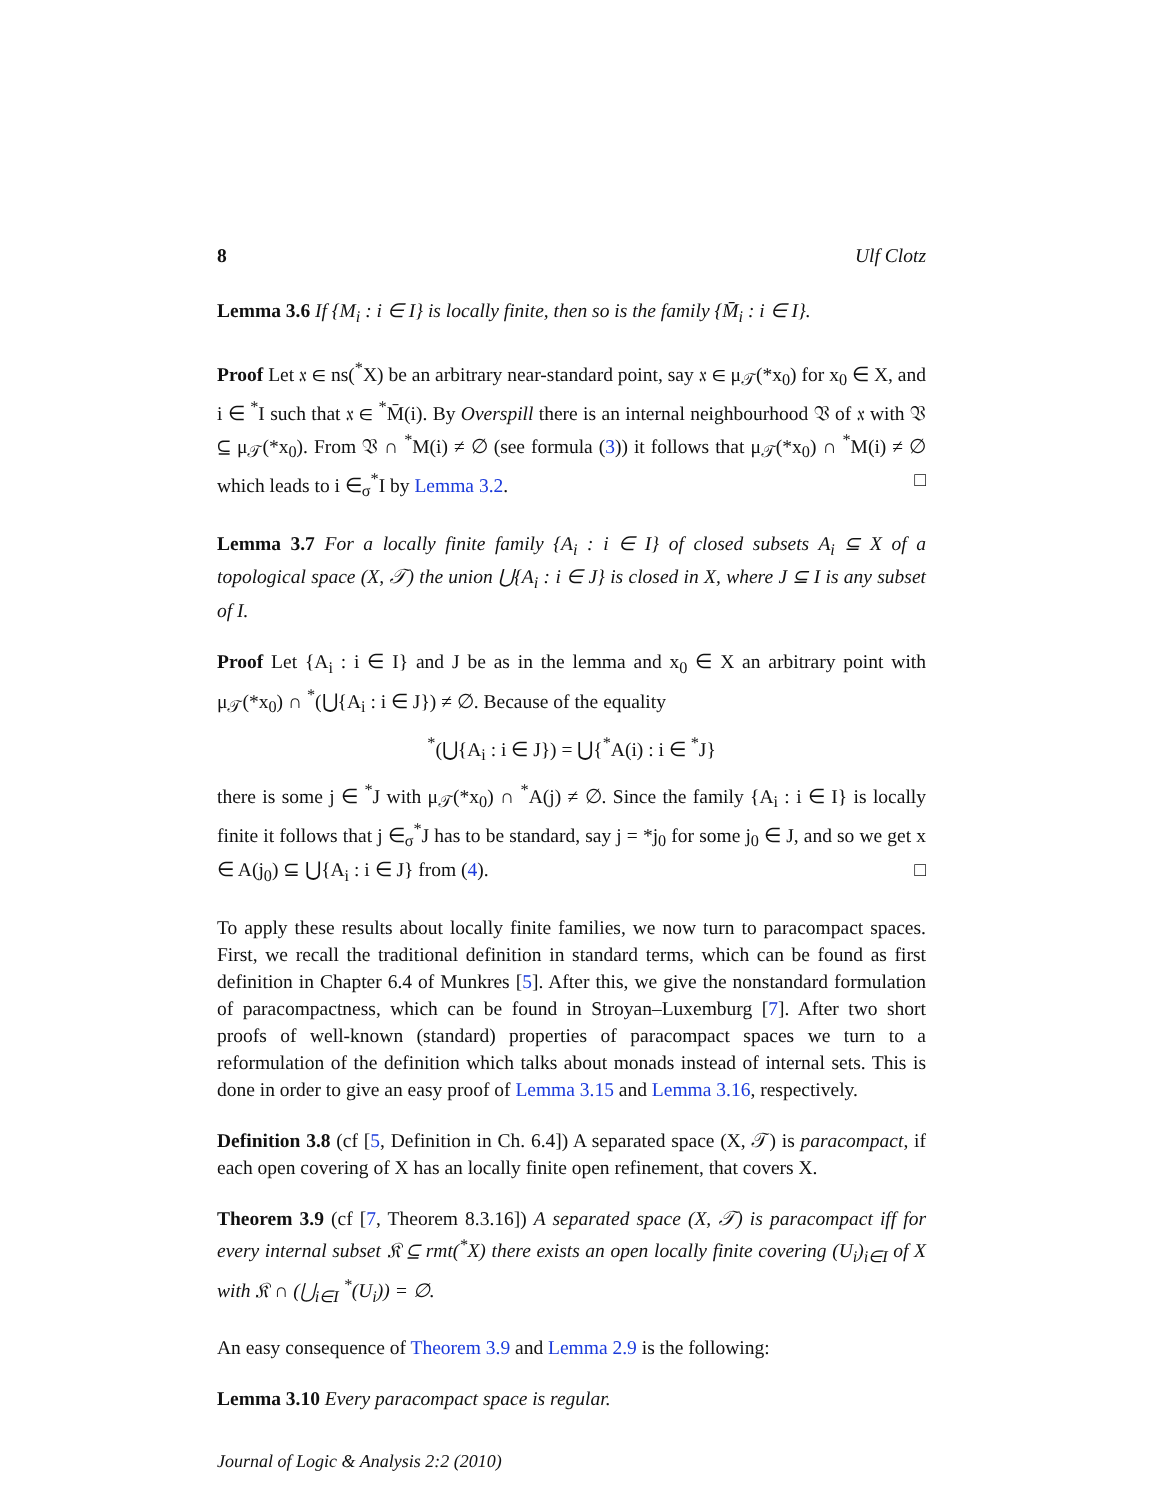8 Ulf Clotz
Lemma 3.6 If {M<sub>i</sub> : i ∈ I} is locally finite, then so is the family {M̄<sub>i</sub> : i ∈ I}.
Proof Let 𝔵 ∈ ns(<sup>*</sup>X) be an arbitrary near-standard point, say 𝔵 ∈ μ<sub>𝒯</sub>(*x<sub>0</sub>) for x<sub>0</sub> ∈ X, and i ∈ <sup>*</sup>I such that 𝔵 ∈ <sup>*</sup>M̄(i). By Overspill there is an internal neighbourhood 𝔙 of 𝔵 with 𝔙 ⊆ μ<sub>𝒯</sub>(*x<sub>0</sub>). From 𝔙 ∩ <sup>*</sup>M(i) ≠ ∅ (see formula (3)) it follows that μ<sub>𝒯</sub>(*x<sub>0</sub>) ∩ <sup>*</sup>M(i) ≠ ∅ which leads to i ∈<sub>σ</sub><sup>*</sup>I by Lemma 3.2. □
Lemma 3.7 For a locally finite family {A<sub>i</sub> : i ∈ I} of closed subsets A<sub>i</sub> ⊆ X of a topological space (X, 𝒯) the union ⋃{A<sub>i</sub> : i ∈ J} is closed in X, where J ⊆ I is any subset of I.
Proof Let {A<sub>i</sub> : i ∈ I} and J be as in the lemma and x<sub>0</sub> ∈ X an arbitrary point with μ<sub>𝒯</sub>(*x<sub>0</sub>) ∩ <sup>*</sup>(⋃{A<sub>i</sub> : i ∈ J}) ≠ ∅. Because of the equality
<sup>*</sup> (⋃{A<sub>i</sub> : i ∈ J}) = ⋃{<sup>*</sup>A(i) : i ∈ <sup>*</sup>J}
there is some j ∈ <sup>*</sup>J with μ<sub>𝒯</sub>(*x<sub>0</sub>) ∩ <sup>*</sup>A(j) ≠ ∅. Since the family {A<sub>i</sub> : i ∈ I} is locally finite it follows that j ∈<sub>σ</sub><sup>*</sup>J has to be standard, say j = *j<sub>0</sub> for some j<sub>0</sub> ∈ J, and so we get x ∈ A(j<sub>0</sub>) ⊆ ⋃{A<sub>i</sub> : i ∈ J} from (4). □
To apply these results about locally finite families, we now turn to paracompact spaces. First, we recall the traditional definition in standard terms, which can be found as first definition in Chapter 6.4 of Munkres [5]. After this, we give the nonstandard formulation of paracompactness, which can be found in Stroyan–Luxemburg [7]. After two short proofs of well-known (standard) properties of paracompact spaces we turn to a reformulation of the definition which talks about monads instead of internal sets. This is done in order to give an easy proof of Lemma 3.15 and Lemma 3.16, respectively.
Definition 3.8 (cf [5, Definition in Ch. 6.4]) A separated space (X, 𝒯) is paracompact, if each open covering of X has an locally finite open refinement, that covers X.
Theorem 3.9 (cf [7, Theorem 8.3.16]) A separated space (X, 𝒯) is paracompact iff for every internal subset 𝔎 ⊆ rmt(<sup>*</sup>X) there exists an open locally finite covering (U<sub>i</sub>)<sub>i∈I</sub> of X with 𝔎 ∩ (⋃<sub>i∈I</sub> <sup>*</sup>(U<sub>i</sub>)) = ∅.
An easy consequence of Theorem 3.9 and Lemma 2.9 is the following:
Lemma 3.10 Every paracompact space is regular.
Journal of Logic & Analysis 2:2 (2010)